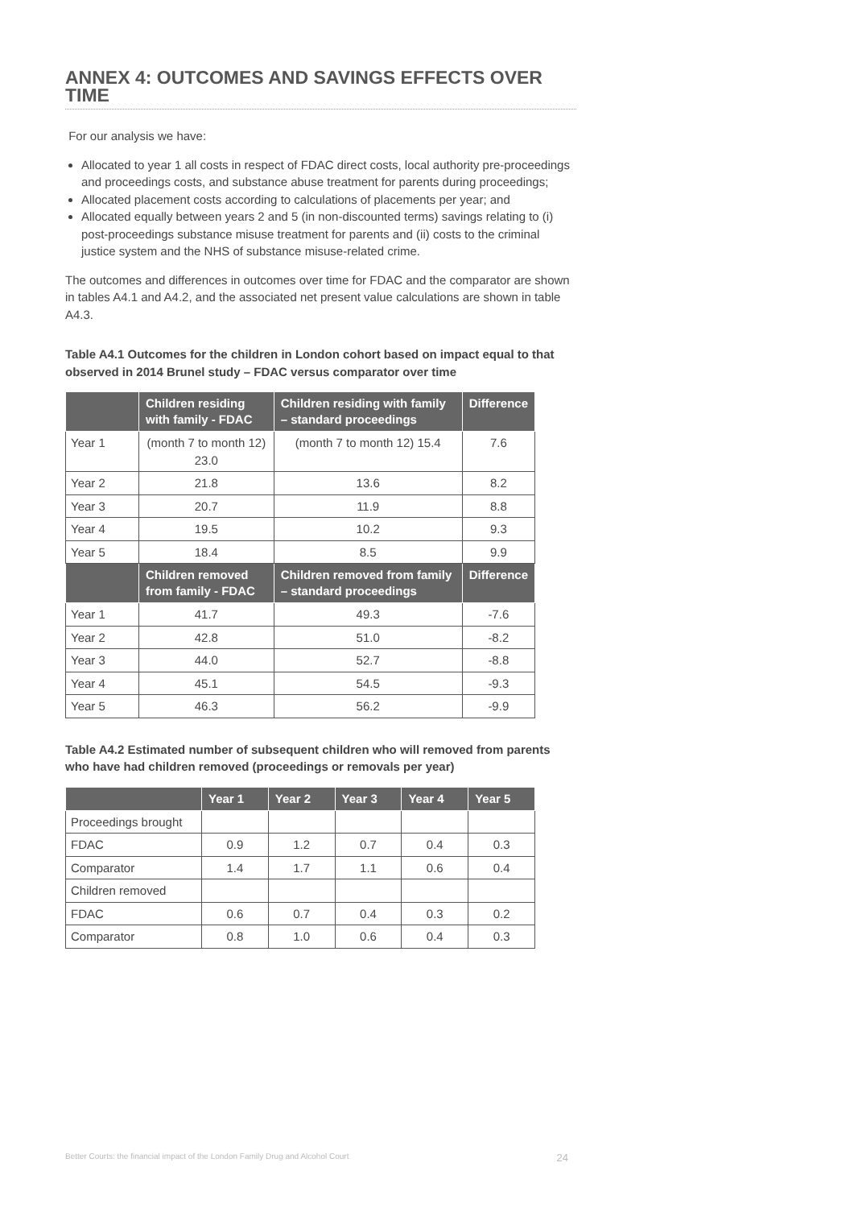ANNEX 4: OUTCOMES AND SAVINGS EFFECTS OVER TIME
For our analysis we have:
Allocated to year 1 all costs in respect of FDAC direct costs, local authority pre-proceedings and proceedings costs, and substance abuse treatment for parents during proceedings;
Allocated placement costs according to calculations of placements per year; and
Allocated equally between years 2 and 5 (in non-discounted terms) savings relating to (i) post-proceedings substance misuse treatment for parents and (ii) costs to the criminal justice system and the NHS of substance misuse-related crime.
The outcomes and differences in outcomes over time for FDAC and the comparator are shown in tables A4.1 and A4.2, and the associated net present value calculations are shown in table A4.3.
Table A4.1 Outcomes for the children in London cohort based on impact equal to that observed in 2014 Brunel study – FDAC versus comparator over time
| | Children residing with family - FDAC | Children residing with family – standard proceedings | Difference |
| --- | --- | --- | --- |
| Year 1 | (month 7 to month 12) 23.0 | (month 7 to month 12) 15.4 | 7.6 |
| Year 2 | 21.8 | 13.6 | 8.2 |
| Year 3 | 20.7 | 11.9 | 8.8 |
| Year 4 | 19.5 | 10.2 | 9.3 |
| Year 5 | 18.4 | 8.5 | 9.9 |
| | Children removed from family - FDAC | Children removed from family – standard proceedings | Difference |
| Year 1 | 41.7 | 49.3 | -7.6 |
| Year 2 | 42.8 | 51.0 | -8.2 |
| Year 3 | 44.0 | 52.7 | -8.8 |
| Year 4 | 45.1 | 54.5 | -9.3 |
| Year 5 | 46.3 | 56.2 | -9.9 |
Table A4.2 Estimated number of subsequent children who will removed from parents who have had children removed (proceedings or removals per year)
| | Year 1 | Year 2 | Year 3 | Year 4 | Year 5 |
| --- | --- | --- | --- | --- | --- |
| Proceedings brought | | | | | |
| FDAC | 0.9 | 1.2 | 0.7 | 0.4 | 0.3 |
| Comparator | 1.4 | 1.7 | 1.1 | 0.6 | 0.4 |
| Children removed | | | | | |
| FDAC | 0.6 | 0.7 | 0.4 | 0.3 | 0.2 |
| Comparator | 0.8 | 1.0 | 0.6 | 0.4 | 0.3 |
Better Courts: the financial impact of the London Family Drug and Alcohol Court 24